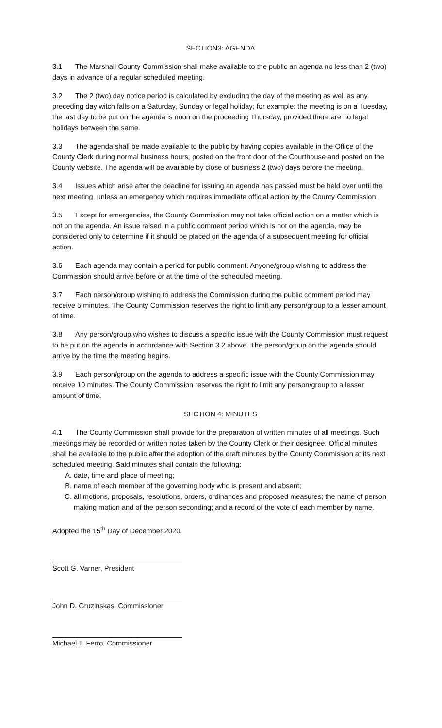SECTION3: AGENDA
3.1 The Marshall County Commission shall make available to the public an agenda no less than 2 (two) days in advance of a regular scheduled meeting.
3.2 The 2 (two) day notice period is calculated by excluding the day of the meeting as well as any preceding day witch falls on a Saturday, Sunday or legal holiday; for example: the meeting is on a Tuesday, the last day to be put on the agenda is noon on the proceeding Thursday, provided there are no legal holidays between the same.
3.3 The agenda shall be made available to the public by having copies available in the Office of the County Clerk during normal business hours, posted on the front door of the Courthouse and posted on the County website. The agenda will be available by close of business 2 (two) days before the meeting.
3.4 Issues which arise after the deadline for issuing an agenda has passed must be held over until the next meeting, unless an emergency which requires immediate official action by the County Commission.
3.5 Except for emergencies, the County Commission may not take official action on a matter which is not on the agenda. An issue raised in a public comment period which is not on the agenda, may be considered only to determine if it should be placed on the agenda of a subsequent meeting for official action.
3.6 Each agenda may contain a period for public comment. Anyone/group wishing to address the Commission should arrive before or at the time of the scheduled meeting.
3.7 Each person/group wishing to address the Commission during the public comment period may receive 5 minutes. The County Commission reserves the right to limit any person/group to a lesser amount of time.
3.8 Any person/group who wishes to discuss a specific issue with the County Commission must request to be put on the agenda in accordance with Section 3.2 above. The person/group on the agenda should arrive by the time the meeting begins.
3.9 Each person/group on the agenda to address a specific issue with the County Commission may receive 10 minutes. The County Commission reserves the right to limit any person/group to a lesser amount of time.
SECTION 4: MINUTES
4.1 The County Commission shall provide for the preparation of written minutes of all meetings. Such meetings may be recorded or written notes taken by the County Clerk or their designee. Official minutes shall be available to the public after the adoption of the draft minutes by the County Commission at its next scheduled meeting. Said minutes shall contain the following:
A. date, time and place of meeting;
B. name of each member of the governing body who is present and absent;
C. all motions, proposals, resolutions, orders, ordinances and proposed measures; the name of person making motion and of the person seconding; and a record of the vote of each member by name.
Adopted the 15<sup>th</sup> Day of December 2020.
Scott G. Varner, President
John D. Gruzinskas, Commissioner
Michael T. Ferro, Commissioner